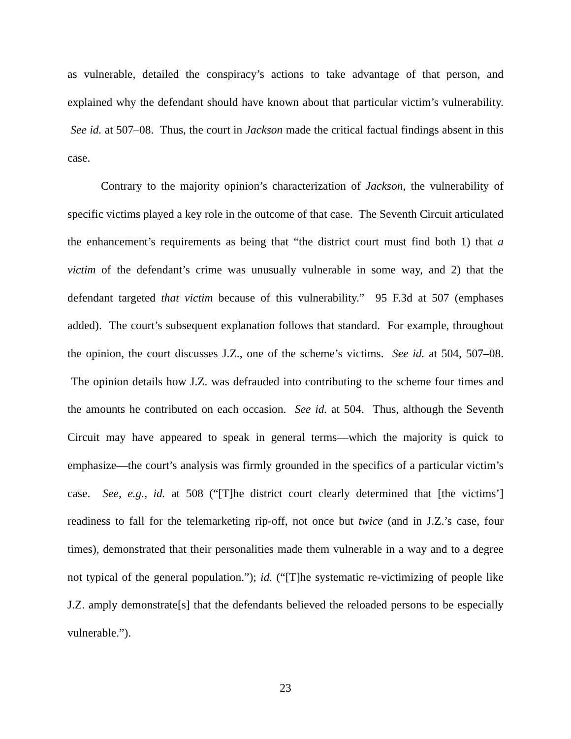as vulnerable, detailed the conspiracy’s actions to take advantage of that person, and explained why the defendant should have known about that particular victim’s vulnerability. See id. at 507–08. Thus, the court in Jackson made the critical factual findings absent in this case.
Contrary to the majority opinion’s characterization of Jackson, the vulnerability of specific victims played a key role in the outcome of that case. The Seventh Circuit articulated the enhancement’s requirements as being that “the district court must find both 1) that a victim of the defendant’s crime was unusually vulnerable in some way, and 2) that the defendant targeted that victim because of this vulnerability.” 95 F.3d at 507 (emphases added). The court’s subsequent explanation follows that standard. For example, throughout the opinion, the court discusses J.Z., one of the scheme’s victims. See id. at 504, 507–08. The opinion details how J.Z. was defrauded into contributing to the scheme four times and the amounts he contributed on each occasion. See id. at 504. Thus, although the Seventh Circuit may have appeared to speak in general terms—which the majority is quick to emphasize—the court’s analysis was firmly grounded in the specifics of a particular victim’s case. See, e.g., id. at 508 (“[T]he district court clearly determined that [the victims’] readiness to fall for the telemarketing rip-off, not once but twice (and in J.Z.’s case, four times), demonstrated that their personalities made them vulnerable in a way and to a degree not typical of the general population.”); id. (“[T]he systematic re-victimizing of people like J.Z. amply demonstrate[s] that the defendants believed the reloaded persons to be especially vulnerable.”).
23